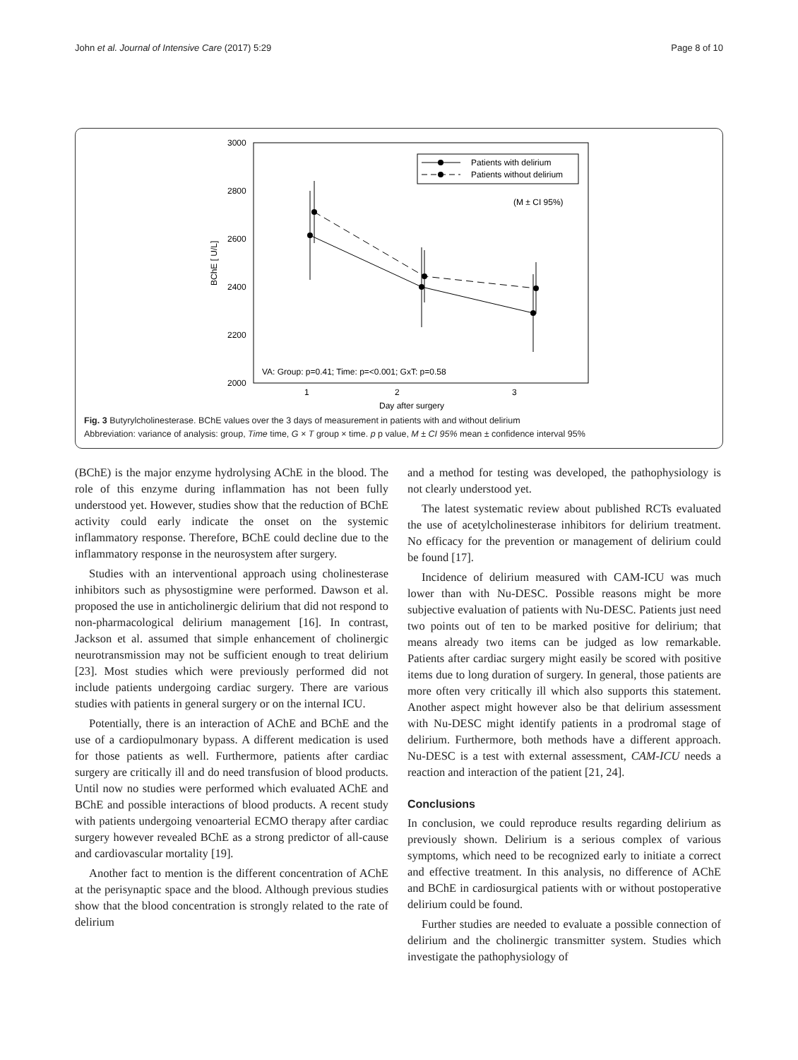John et al. Journal of Intensive Care (2017) 5:29 Page 8 of 10
3000
2800
2600
2400
2200
2000
1
2
3
Day after surgery
BChE [ U/L]
VA: Group: p=0.41; Time: p=<0.001; GxT: p=0.58
Patients with delirium
Patients without delirium
(M ± CI 95%)
Fig. 3 Butyrylcholinesterase. BChE values over the 3 days of measurement in patients with and without delirium
Abbreviation: variance of analysis: group, Time time, G × T group × time. p p value, M ± CI 95% mean ± confidence interval 95%
(BChE) is the major enzyme hydrolysing AChE in the blood. The role of this enzyme during inflammation has not been fully understood yet. However, studies show that the reduction of BChE activity could early indicate the onset on the systemic inflammatory response. Therefore, BChE could decline due to the inflammatory response in the neurosystem after surgery.
Studies with an interventional approach using cholinesterase inhibitors such as physostigmine were performed. Dawson et al. proposed the use in anticholinergic delirium that did not respond to non-pharmacological delirium management [16]. In contrast, Jackson et al. assumed that simple enhancement of cholinergic neurotransmission may not be sufficient enough to treat delirium [23]. Most studies which were previously performed did not include patients undergoing cardiac surgery. There are various studies with patients in general surgery or on the internal ICU.
Potentially, there is an interaction of AChE and BChE and the use of a cardiopulmonary bypass. A different medication is used for those patients as well. Furthermore, patients after cardiac surgery are critically ill and do need transfusion of blood products. Until now no studies were performed which evaluated AChE and BChE and possible interactions of blood products. A recent study with patients undergoing venoarterial ECMO therapy after cardiac surgery however revealed BChE as a strong predictor of all-cause and cardiovascular mortality [19].
Another fact to mention is the different concentration of AChE at the perisynaptic space and the blood. Although previous studies show that the blood concentration is strongly related to the rate of delirium
and a method for testing was developed, the pathophysiology is not clearly understood yet.
The latest systematic review about published RCTs evaluated the use of acetylcholinesterase inhibitors for delirium treatment. No efficacy for the prevention or management of delirium could be found [17].
Incidence of delirium measured with CAM-ICU was much lower than with Nu-DESC. Possible reasons might be more subjective evaluation of patients with Nu-DESC. Patients just need two points out of ten to be marked positive for delirium; that means already two items can be judged as low remarkable. Patients after cardiac surgery might easily be scored with positive items due to long duration of surgery. In general, those patients are more often very critically ill which also supports this statement. Another aspect might however also be that delirium assessment with Nu-DESC might identify patients in a prodromal stage of delirium. Furthermore, both methods have a different approach. Nu-DESC is a test with external assessment, CAM-ICU needs a reaction and interaction of the patient [21, 24].
Conclusions
In conclusion, we could reproduce results regarding delirium as previously shown. Delirium is a serious complex of various symptoms, which need to be recognized early to initiate a correct and effective treatment. In this analysis, no difference of AChE and BChE in cardiosurgical patients with or without postoperative delirium could be found.
Further studies are needed to evaluate a possible connection of delirium and the cholinergic transmitter system. Studies which investigate the pathophysiology of